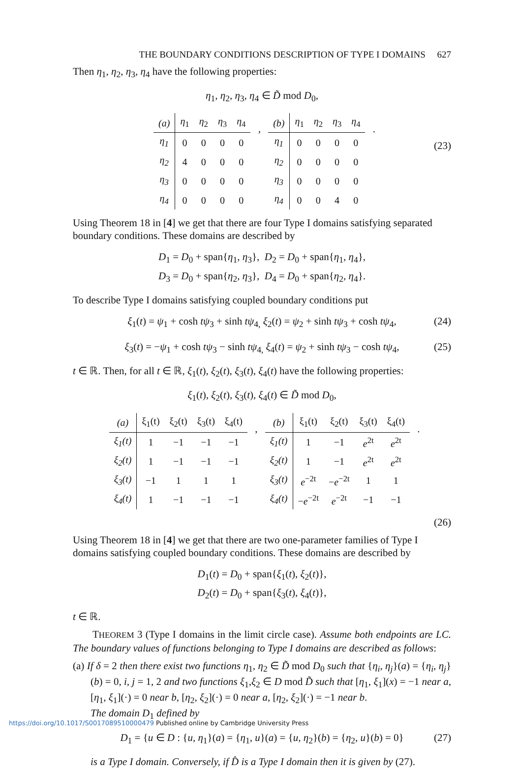THE BOUNDARY CONDITIONS DESCRIPTION OF TYPE I DOMAINS 627
Then η<sub>1</sub>, η<sub>2</sub>, η<sub>3</sub>, η<sub>4</sub> have the following properties:
η<sub>1</sub>, η<sub>2</sub>, η<sub>3</sub>, η<sub>4</sub> ∈ D̃ mod D<sub>0</sub>,
| (a) | η<sub>1</sub> | η<sub>2</sub> | η<sub>3</sub> | η<sub>4</sub> |
| --- | --- | --- | --- | --- |
| η<sub>1</sub> | 0 | 0 | 0 | 0 |
| η<sub>2</sub> | 4 | 0 | 0 | 0 |
| η<sub>3</sub> | 0 | 0 | 0 | 0 |
| η<sub>4</sub> | 0 | 0 | 0 | 0 |
,
| (b) | η<sub>1</sub> | η<sub>2</sub> | η<sub>3</sub> | η<sub>4</sub> |
| --- | --- | --- | --- | --- |
| η<sub>1</sub> | 0 | 0 | 0 | 0 |
| η<sub>2</sub> | 0 | 0 | 0 | 0 |
| η<sub>3</sub> | 0 | 0 | 0 | 0 |
| η<sub>4</sub> | 0 | 0 | 4 | 0 |
.
(23)
Using Theorem 18 in [4] we get that there are four Type I domains satisfying separated boundary conditions. These domains are described by
D<sub>1</sub> = D<sub>0</sub> + span{η<sub>1</sub>, η<sub>3</sub>}, D<sub>2</sub> = D<sub>0</sub> + span{η<sub>1</sub>, η<sub>4</sub>},
D<sub>3</sub> = D<sub>0</sub> + span{η<sub>2</sub>, η<sub>3</sub>}, D<sub>4</sub> = D<sub>0</sub> + span{η<sub>2</sub>, η<sub>4</sub>}.
To describe Type I domains satisfying coupled boundary conditions put
ξ<sub>1</sub>(t) = ψ<sub>1</sub> + cosh tψ<sub>3</sub> + sinh tψ<sub>4,</sub> ξ<sub>2</sub>(t) = ψ<sub>2</sub> + sinh tψ<sub>3</sub> + cosh tψ<sub>4</sub>, (24)
ξ<sub>3</sub>(t) = −ψ<sub>1</sub> + cosh tψ<sub>3</sub> − sinh tψ<sub>4,</sub> ξ<sub>4</sub>(t) = ψ<sub>2</sub> + sinh tψ<sub>3</sub> − cosh tψ<sub>4</sub>, (25)
t ∈ ℝ. Then, for all t ∈ ℝ, ξ<sub>1</sub>(t), ξ<sub>2</sub>(t), ξ<sub>3</sub>(t), ξ<sub>4</sub>(t) have the following properties:
ξ<sub>1</sub>(t), ξ<sub>2</sub>(t), ξ<sub>3</sub>(t), ξ<sub>4</sub>(t) ∈ D̃ mod D<sub>0</sub>,
| (a) | ξ<sub>1</sub>(t) | ξ<sub>2</sub>(t) | ξ<sub>3</sub>(t) | ξ<sub>4</sub>(t) |
| --- | --- | --- | --- | --- |
| ξ<sub>1</sub>(t) | 1 | −1 | −1 | −1 |
| ξ<sub>2</sub>(t) | 1 | −1 | −1 | −1 |
| ξ<sub>3</sub>(t) | −1 | 1 | 1 | 1 |
| ξ<sub>4</sub>(t) | 1 | −1 | −1 | −1 |
,
| (b) | ξ<sub>1</sub>(t) | ξ<sub>2</sub>(t) | ξ<sub>3</sub>(t) | ξ<sub>4</sub>(t) |
| --- | --- | --- | --- | --- |
| ξ<sub>1</sub>(t) | 1 | −1 | e<sup>2t</sup> | e<sup>2t</sup> |
| ξ<sub>2</sub>(t) | 1 | −1 | e<sup>2t</sup> | e<sup>2t</sup> |
| ξ<sub>3</sub>(t) | e<sup>−2t</sup> | − e<sup>−2t</sup> | 1 | 1 |
| ξ<sub>4</sub>(t) | − e<sup>−2t</sup> | e<sup>−2t</sup> | −1 | −1 |
.
(26)
Using Theorem 18 in [4] we get that there are two one-parameter families of Type I domains satisfying coupled boundary conditions. These domains are described by
D<sub>1</sub>(t) = D<sub>0</sub> + span{ξ<sub>1</sub>(t), ξ<sub>2</sub>(t)},
D<sub>2</sub>(t) = D<sub>0</sub> + span{ξ<sub>3</sub>(t), ξ<sub>4</sub>(t)},
t ∈ ℝ.
THEOREM 3 (Type I domains in the limit circle case). Assume both endpoints are LC. The boundary values of functions belonging to Type I domains are described as follows:
(a) If δ = 2 then there exist two functions η<sub>1</sub>, η<sub>2</sub> ∈ D̃ mod D<sub>0</sub> such that {η<sub>i</sub>, η<sub>j</sub>}(a) = {η<sub>i</sub>, η<sub>j</sub>}(b) = 0, i, j = 1, 2 and two functions ξ<sub>1</sub>,ξ<sub>2</sub> ∈ D mod D̃ such that [η<sub>1</sub>, ξ<sub>1</sub>](x) = −1 near a, [η<sub>1</sub>, ξ<sub>1</sub>](·) = 0 near b, [η<sub>2</sub>, ξ<sub>2</sub>](·) = 0 near a, [η<sub>2</sub>, ξ<sub>2</sub>](·) = −1 near b.
The domain D<sub>1</sub> defined by
D<sub>1</sub> = {u ∈ D : {u, η<sub>1</sub>}(a) = {η<sub>1</sub>, u}(a) = {u, η<sub>2</sub>}(b) = {η<sub>2</sub>, u}(b) = 0} (27)
is a Type I domain. Conversely, if D̂ is a Type I domain then it is given by (27).
https://doi.org/10.1017/S0017089510000479 Published online by Cambridge University Press